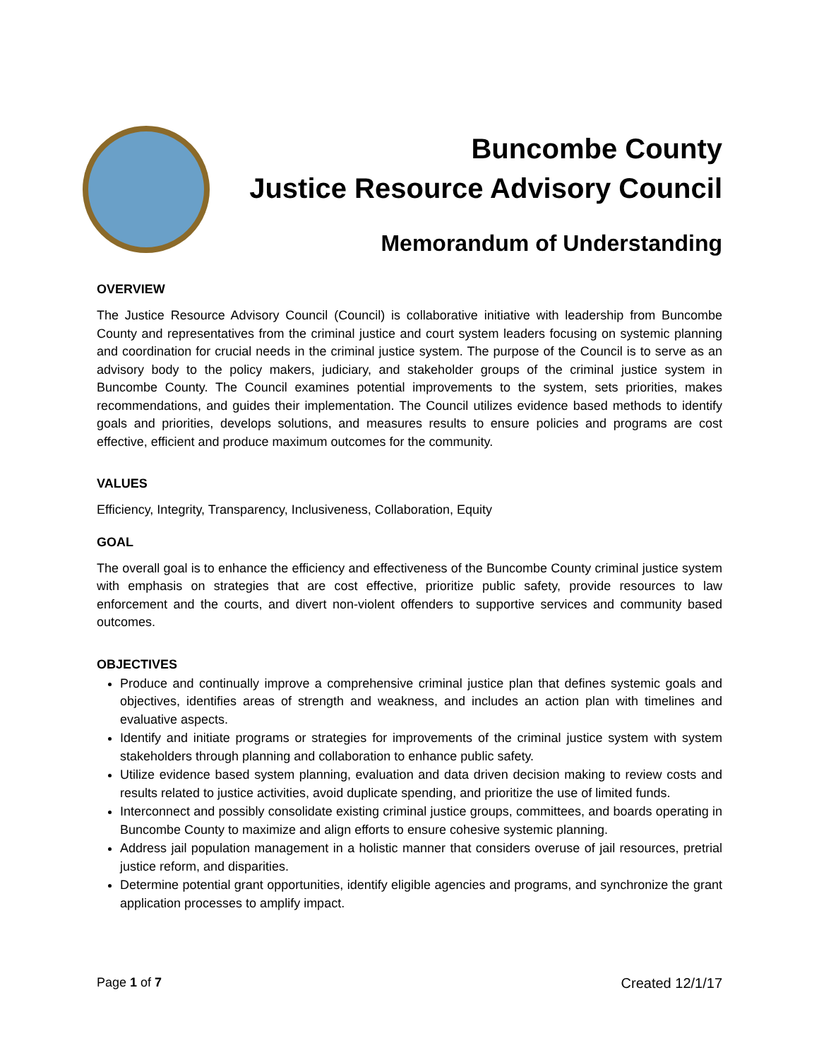Buncombe County
Justice Resource Advisory Council
Memorandum of Understanding
OVERVIEW
The Justice Resource Advisory Council (Council) is collaborative initiative with leadership from Buncombe County and representatives from the criminal justice and court system leaders focusing on systemic planning and coordination for crucial needs in the criminal justice system. The purpose of the Council is to serve as an advisory body to the policy makers, judiciary, and stakeholder groups of the criminal justice system in Buncombe County. The Council examines potential improvements to the system, sets priorities, makes recommendations, and guides their implementation. The Council utilizes evidence based methods to identify goals and priorities, develops solutions, and measures results to ensure policies and programs are cost effective, efficient and produce maximum outcomes for the community.
VALUES
Efficiency, Integrity, Transparency, Inclusiveness, Collaboration, Equity
GOAL
The overall goal is to enhance the efficiency and effectiveness of the Buncombe County criminal justice system with emphasis on strategies that are cost effective, prioritize public safety, provide resources to law enforcement and the courts, and divert non-violent offenders to supportive services and community based outcomes.
OBJECTIVES
Produce and continually improve a comprehensive criminal justice plan that defines systemic goals and objectives, identifies areas of strength and weakness, and includes an action plan with timelines and evaluative aspects.
Identify and initiate programs or strategies for improvements of the criminal justice system with system stakeholders through planning and collaboration to enhance public safety.
Utilize evidence based system planning, evaluation and data driven decision making to review costs and results related to justice activities, avoid duplicate spending, and prioritize the use of limited funds.
Interconnect and possibly consolidate existing criminal justice groups, committees, and boards operating in Buncombe County to maximize and align efforts to ensure cohesive systemic planning.
Address jail population management in a holistic manner that considers overuse of jail resources, pretrial justice reform, and disparities.
Determine potential grant opportunities, identify eligible agencies and programs, and synchronize the grant application processes to amplify impact.
Page 1 of 7 Created 12/1/17